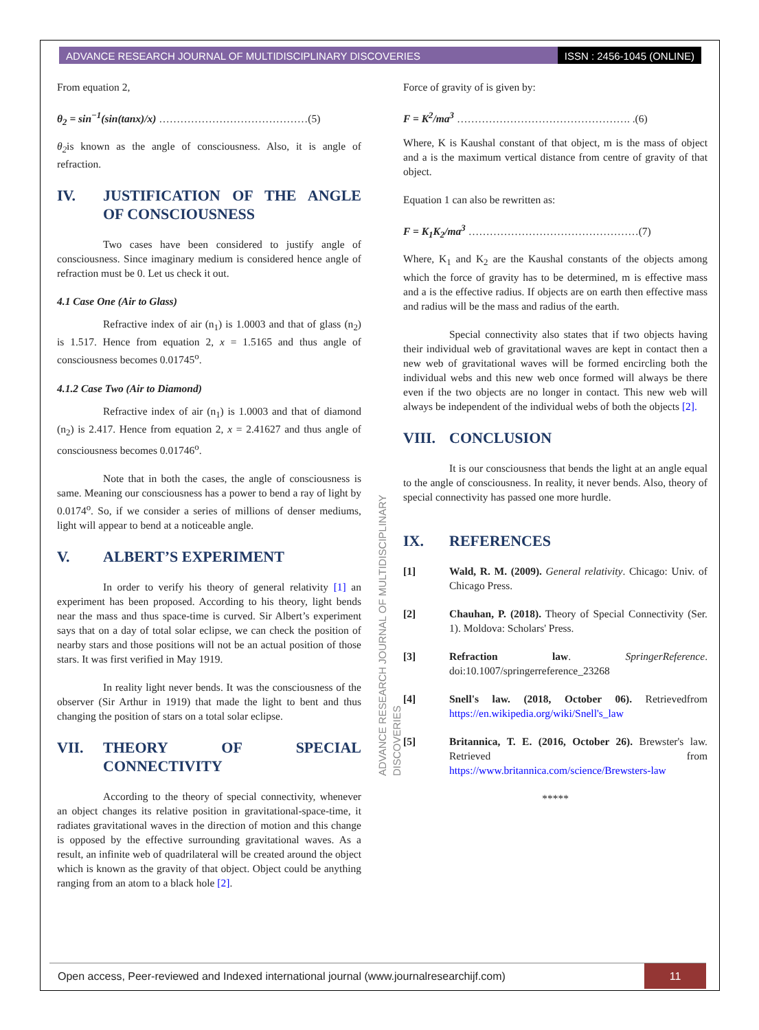ADVANCE RESEARCH JOURNAL OF MULTIDISCIPLINARY DISCOVERIES ISSN : 2456-1045 (ONLINE)
From equation 2,
θ<sub>2</sub> = sin<sup>−1</sup>(sin(tanx)/x) ……………………………………(5)
θ<sub>2</sub>is known as the angle of consciousness. Also, it is angle of refraction.
IV. JUSTIFICATION OF THE ANGLE OF CONSCIOUSNESS
Two cases have been considered to justify angle of consciousness. Since imaginary medium is considered hence angle of refraction must be 0. Let us check it out.
4.1 Case One (Air to Glass)
Refractive index of air (n<sub>1</sub>) is 1.0003 and that of glass (n<sub>2</sub>) is 1.517. Hence from equation 2, x = 1.5165 and thus angle of consciousness becomes 0.01745<sup>o</sup>.
4.1.2 Case Two (Air to Diamond)
Refractive index of air (n<sub>1</sub>) is 1.0003 and that of diamond (n<sub>2</sub>) is 2.417. Hence from equation 2, x = 2.41627 and thus angle of consciousness becomes 0.01746<sup>o</sup>.
Note that in both the cases, the angle of consciousness is same. Meaning our consciousness has a power to bend a ray of light by 0.0174<sup>o</sup>. So, if we consider a series of millions of denser mediums, light will appear to bend at a noticeable angle.
V. ALBERT’S EXPERIMENT
In order to verify his theory of general relativity [1] an experiment has been proposed. According to his theory, light bends near the mass and thus space-time is curved. Sir Albert’s experiment says that on a day of total solar eclipse, we can check the position of nearby stars and those positions will not be an actual position of those stars. It was first verified in May 1919.
In reality light never bends. It was the consciousness of the observer (Sir Arthur in 1919) that made the light to bent and thus changing the position of stars on a total solar eclipse.
VII. THEORY OF SPECIAL CONNECTIVITY
According to the theory of special connectivity, whenever an object changes its relative position in gravitational-space-time, it radiates gravitational waves in the direction of motion and this change is opposed by the effective surrounding gravitational waves. As a result, an infinite web of quadrilateral will be created around the object which is known as the gravity of that object. Object could be anything ranging from an atom to a black hole [2].
ADVANCE RESEARCH JOURNAL OF MULTIDISCIPLINARY DISCOVERIES
Force of gravity of is given by:
F = K<sup>2</sup>/ma<sup>3</sup> …………………………………………. .(6)
Where, K is Kaushal constant of that object, m is the mass of object and a is the maximum vertical distance from centre of gravity of that object.
Equation 1 can also be rewritten as:
F = K<sub>1</sub>K<sub>2</sub>/ma<sup>3</sup> …………………………………………(7)
Where, K<sub>1</sub> and K<sub>2</sub> are the Kaushal constants of the objects among which the force of gravity has to be determined, m is effective mass and a is the effective radius. If objects are on earth then effective mass and radius will be the mass and radius of the earth.
Special connectivity also states that if two objects having their individual web of gravitational waves are kept in contact then a new web of gravitational waves will be formed encircling both the individual webs and this new web once formed will always be there even if the two objects are no longer in contact. This new web will always be independent of the individual webs of both the objects [2].
VIII. CONCLUSION
It is our consciousness that bends the light at an angle equal to the angle of consciousness. In reality, it never bends. Also, theory of special connectivity has passed one more hurdle.
IX. REFERENCES
[1] Wald, R. M. (2009). General relativity. Chicago: Univ. of Chicago Press.
[2] Chauhan, P. (2018). Theory of Special Connectivity (Ser. 1). Moldova: Scholars' Press.
[3] Refraction law. SpringerReference. doi:10.1007/springerreference_23268
[4] Snell's law. (2018, October 06). Retrievedfrom https://en.wikipedia.org/wiki/Snell's_law
[5] Britannica, T. E. (2016, October 26). Brewster's law. Retrieved from https://www.britannica.com/science/Brewsters-law
*****
Open access, Peer-reviewed and Indexed international journal (www.journalresearchijf.com) 11